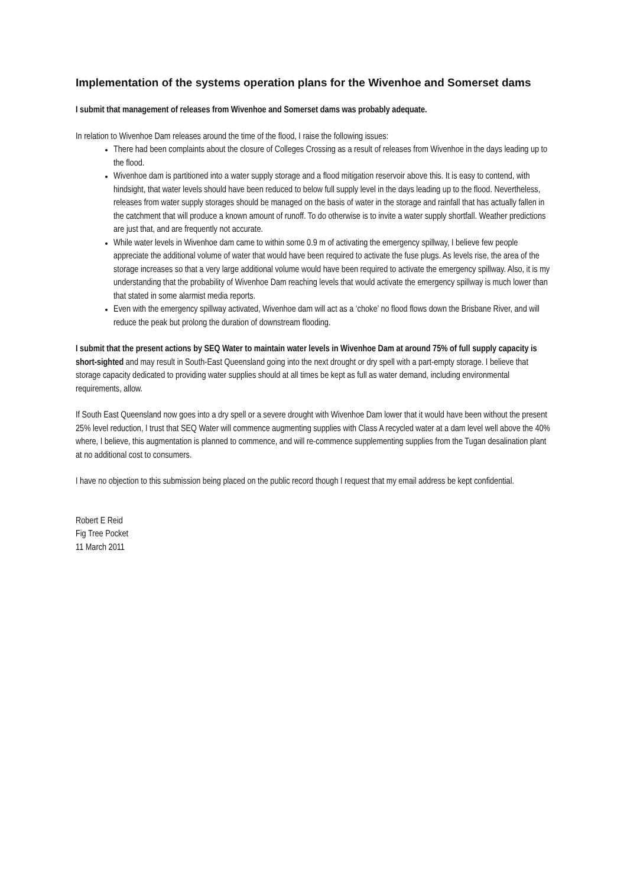Implementation of the systems operation plans for the Wivenhoe and Somerset dams
I submit that management of releases from Wivenhoe and Somerset dams was probably adequate.
In relation to Wivenhoe Dam releases around the time of the flood, I raise the following issues:
There had been complaints about the closure of Colleges Crossing as a result of releases from Wivenhoe in the days leading up to the flood.
Wivenhoe dam is partitioned into a water supply storage and a flood mitigation reservoir above this. It is easy to contend, with hindsight, that water levels should have been reduced to below full supply level in the days leading up to the flood. Nevertheless, releases from water supply storages should be managed on the basis of water in the storage and rainfall that has actually fallen in the catchment that will produce a known amount of runoff. To do otherwise is to invite a water supply shortfall. Weather predictions are just that, and are frequently not accurate.
While water levels in Wivenhoe dam came to within some 0.9 m of activating the emergency spillway, I believe few people appreciate the additional volume of water that would have been required to activate the fuse plugs. As levels rise, the area of the storage increases so that a very large additional volume would have been required to activate the emergency spillway. Also, it is my understanding that the probability of Wivenhoe Dam reaching levels that would activate the emergency spillway is much lower than that stated in some alarmist media reports.
Even with the emergency spillway activated, Wivenhoe dam will act as a ‘choke’ no flood flows down the Brisbane River, and will reduce the peak but prolong the duration of downstream flooding.
I submit that the present actions by SEQ Water to maintain water levels in Wivenhoe Dam at around 75% of full supply capacity is short-sighted and may result in South-East Queensland going into the next drought or dry spell with a part-empty storage. I believe that storage capacity dedicated to providing water supplies should at all times be kept as full as water demand, including environmental requirements, allow.
If South East Queensland now goes into a dry spell or a severe drought with Wivenhoe Dam lower that it would have been without the present 25% level reduction, I trust that SEQ Water will commence augmenting supplies with Class A recycled water at a dam level well above the 40% where, I believe, this augmentation is planned to commence, and will re-commence supplementing supplies from the Tugan desalination plant at no additional cost to consumers.
I have no objection to this submission being placed on the public record though I request that my email address be kept confidential.
Robert E Reid
Fig Tree Pocket
11 March 2011